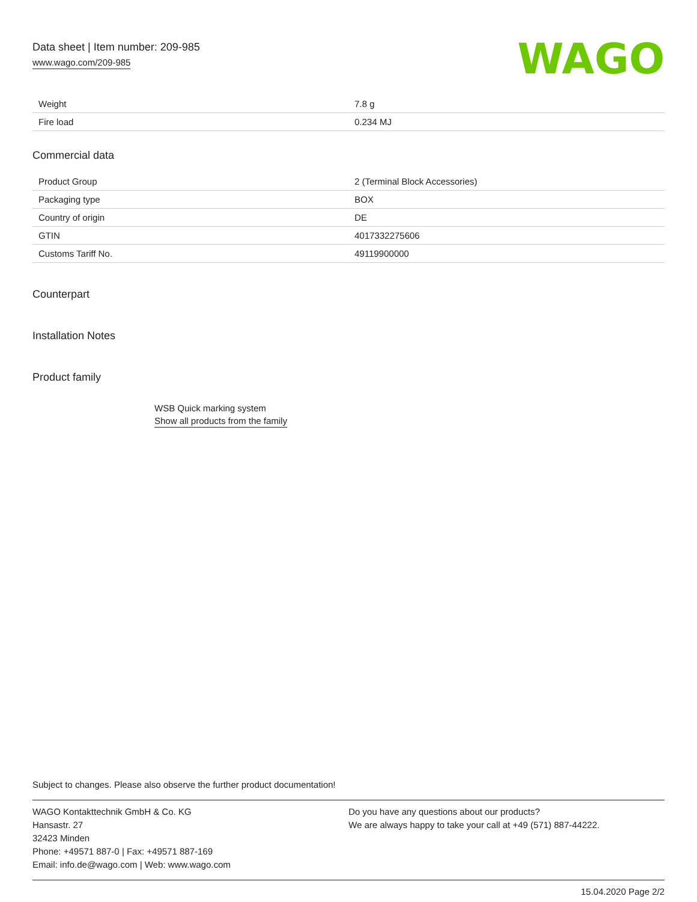Data sheet | Item number: 209-985
www.wago.com/209-985
WAGO
| Weight | 7.8 g |
| Fire load | 0.234 MJ |
Commercial data
| Product Group | 2 (Terminal Block Accessories) |
| Packaging type | BOX |
| Country of origin | DE |
| GTIN | 4017332275606 |
| Customs Tariff No. | 49119900000 |
Counterpart
Installation Notes
Product family
WSB Quick marking system
Show all products from the family
Subject to changes. Please also observe the further product documentation!
WAGO Kontakttechnik GmbH & Co. KG
Hansastr. 27
32423 Minden
Phone: +49571 887-0 | Fax: +49571 887-169
Email: info.de@wago.com | Web: www.wago.com
Do you have any questions about our products?
We are always happy to take your call at +49 (571) 887-44222.
15.04.2020 Page 2/2